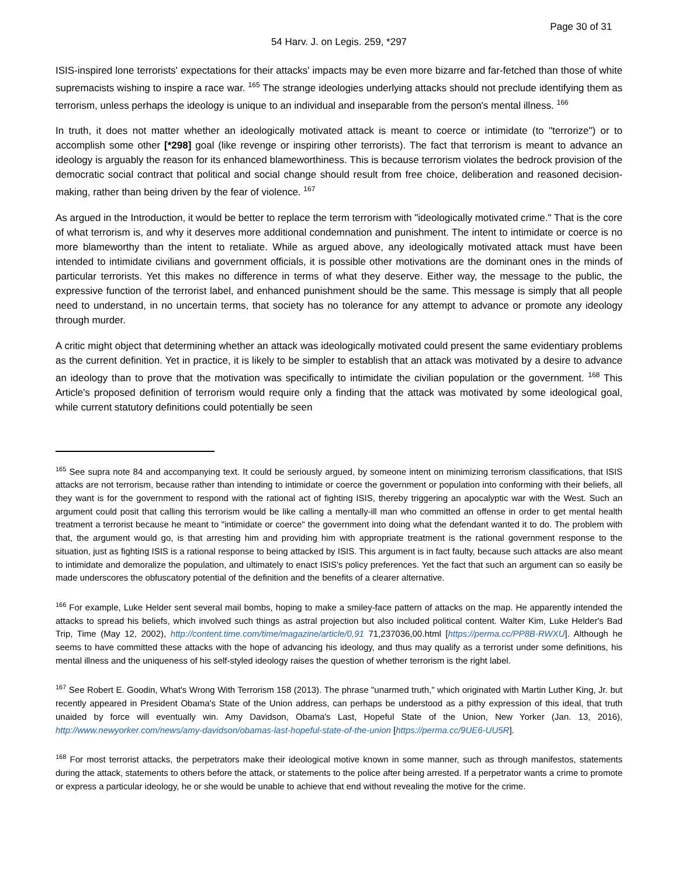Page 30 of 31
54 Harv. J. on Legis. 259, *297
ISIS-inspired lone terrorists' expectations for their attacks' impacts may be even more bizarre and far-fetched than those of white supremacists wishing to inspire a race war. <sup>165</sup> The strange ideologies underlying attacks should not preclude identifying them as terrorism, unless perhaps the ideology is unique to an individual and inseparable from the person's mental illness. <sup>166</sup>
In truth, it does not matter whether an ideologically motivated attack is meant to coerce or intimidate (to "terrorize") or to accomplish some other [*298] goal (like revenge or inspiring other terrorists). The fact that terrorism is meant to advance an ideology is arguably the reason for its enhanced blameworthiness. This is because terrorism violates the bedrock provision of the democratic social contract that political and social change should result from free choice, deliberation and reasoned decision-making, rather than being driven by the fear of violence. <sup>167</sup>
As argued in the Introduction, it would be better to replace the term terrorism with "ideologically motivated crime." That is the core of what terrorism is, and why it deserves more additional condemnation and punishment. The intent to intimidate or coerce is no more blameworthy than the intent to retaliate. While as argued above, any ideologically motivated attack must have been intended to intimidate civilians and government officials, it is possible other motivations are the dominant ones in the minds of particular terrorists. Yet this makes no difference in terms of what they deserve. Either way, the message to the public, the expressive function of the terrorist label, and enhanced punishment should be the same. This message is simply that all people need to understand, in no uncertain terms, that society has no tolerance for any attempt to advance or promote any ideology through murder.
A critic might object that determining whether an attack was ideologically motivated could present the same evidentiary problems as the current definition. Yet in practice, it is likely to be simpler to establish that an attack was motivated by a desire to advance an ideology than to prove that the motivation was specifically to intimidate the civilian population or the government. <sup>168</sup> This Article's proposed definition of terrorism would require only a finding that the attack was motivated by some ideological goal, while current statutory definitions could potentially be seen
<sup>165</sup> See supra note 84 and accompanying text. It could be seriously argued, by someone intent on minimizing terrorism classifications, that ISIS attacks are not terrorism, because rather than intending to intimidate or coerce the government or population into conforming with their beliefs, all they want is for the government to respond with the rational act of fighting ISIS, thereby triggering an apocalyptic war with the West. Such an argument could posit that calling this terrorism would be like calling a mentally-ill man who committed an offense in order to get mental health treatment a terrorist because he meant to "intimidate or coerce" the government into doing what the defendant wanted it to do. The problem with that, the argument would go, is that arresting him and providing him with appropriate treatment is the rational government response to the situation, just as fighting ISIS is a rational response to being attacked by ISIS. This argument is in fact faulty, because such attacks are also meant to intimidate and demoralize the population, and ultimately to enact ISIS's policy preferences. Yet the fact that such an argument can so easily be made underscores the obfuscatory potential of the definition and the benefits of a clearer alternative.
<sup>166</sup> For example, Luke Helder sent several mail bombs, hoping to make a smiley-face pattern of attacks on the map. He apparently intended the attacks to spread his beliefs, which involved such things as astral projection but also included political content. Walter Kim, Luke Helder's Bad Trip, Time (May 12, 2002), http://content.time.com/time/magazine/article/0,91 71,237036,00.html [https://perma.cc/PP8B-RWXU]. Although he seems to have committed these attacks with the hope of advancing his ideology, and thus may qualify as a terrorist under some definitions, his mental illness and the uniqueness of his self-styled ideology raises the question of whether terrorism is the right label.
<sup>167</sup> See Robert E. Goodin, What's Wrong With Terrorism 158 (2013). The phrase "unarmed truth," which originated with Martin Luther King, Jr. but recently appeared in President Obama's State of the Union address, can perhaps be understood as a pithy expression of this ideal, that truth unaided by force will eventually win. Amy Davidson, Obama's Last, Hopeful State of the Union, New Yorker (Jan. 13, 2016), http://www.newyorker.com/news/amy-davidson/obamas-last-hopeful-state-of-the-union [https://perma.cc/9UE6-UU5R].
<sup>168</sup> For most terrorist attacks, the perpetrators make their ideological motive known in some manner, such as through manifestos, statements during the attack, statements to others before the attack, or statements to the police after being arrested. If a perpetrator wants a crime to promote or express a particular ideology, he or she would be unable to achieve that end without revealing the motive for the crime.